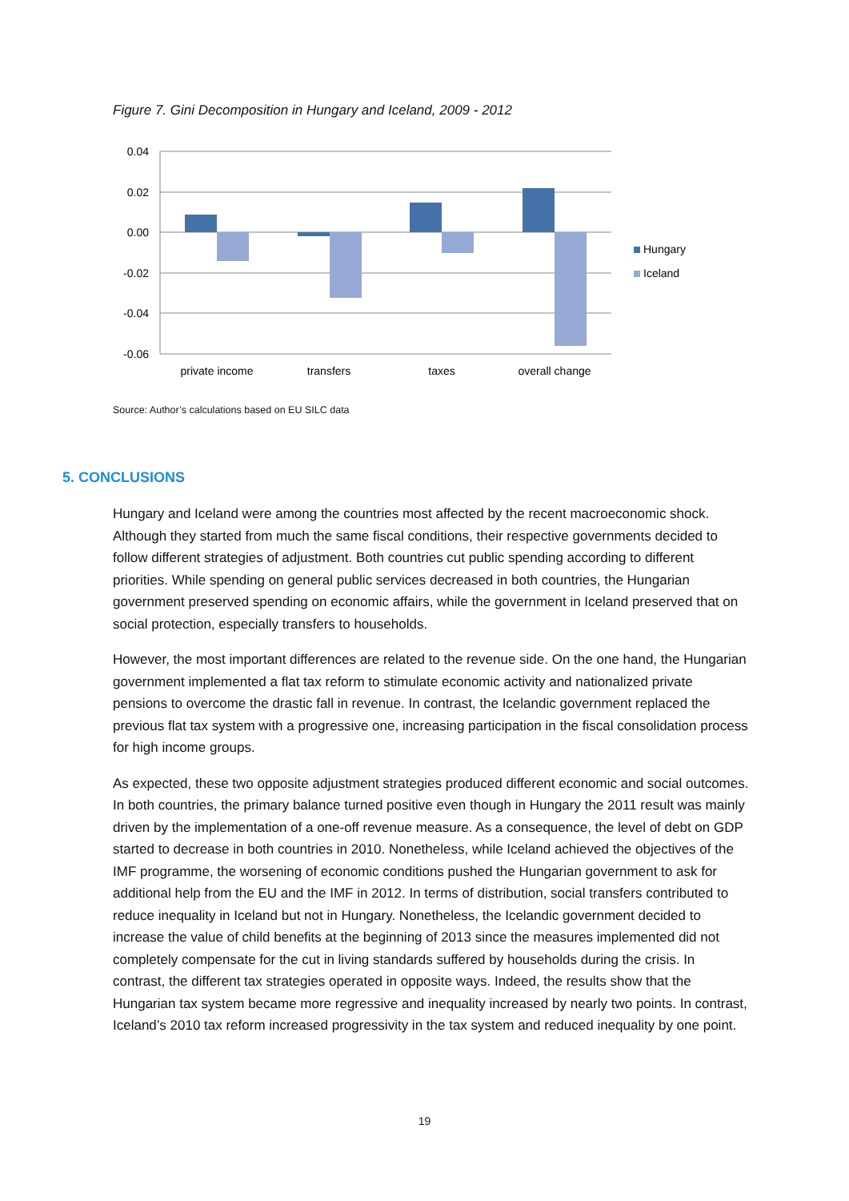Figure 7. Gini Decomposition in Hungary and Iceland, 2009 - 2012
0.04
0.02
0.00
-0.02
-0.04
-0.06
private income
transfers
taxes
overall change
Hungary
Iceland
Source: Author’s calculations based on EU SILC data
5. CONCLUSIONS
Hungary and Iceland were among the countries most affected by the recent macroeconomic shock. Although they started from much the same fiscal conditions, their respective governments decided to follow different strategies of adjustment. Both countries cut public spending according to different priorities. While spending on general public services decreased in both countries, the Hungarian government preserved spending on economic affairs, while the government in Iceland preserved that on social protection, especially transfers to households.
However, the most important differences are related to the revenue side. On the one hand, the Hungarian government implemented a flat tax reform to stimulate economic activity and nationalized private pensions to overcome the drastic fall in revenue. In contrast, the Icelandic government replaced the previous flat tax system with a progressive one, increasing participation in the fiscal consolidation process for high income groups.
As expected, these two opposite adjustment strategies produced different economic and social outcomes. In both countries, the primary balance turned positive even though in Hungary the 2011 result was mainly driven by the implementation of a one-off revenue measure. As a consequence, the level of debt on GDP started to decrease in both countries in 2010. Nonetheless, while Iceland achieved the objectives of the IMF programme, the worsening of economic conditions pushed the Hungarian government to ask for additional help from the EU and the IMF in 2012. In terms of distribution, social transfers contributed to reduce inequality in Iceland but not in Hungary. Nonetheless, the Icelandic government decided to increase the value of child benefits at the beginning of 2013 since the measures implemented did not completely compensate for the cut in living standards suffered by households during the crisis. In contrast, the different tax strategies operated in opposite ways. Indeed, the results show that the Hungarian tax system became more regressive and inequality increased by nearly two points. In contrast, Iceland’s 2010 tax reform increased progressivity in the tax system and reduced inequality by one point.
19